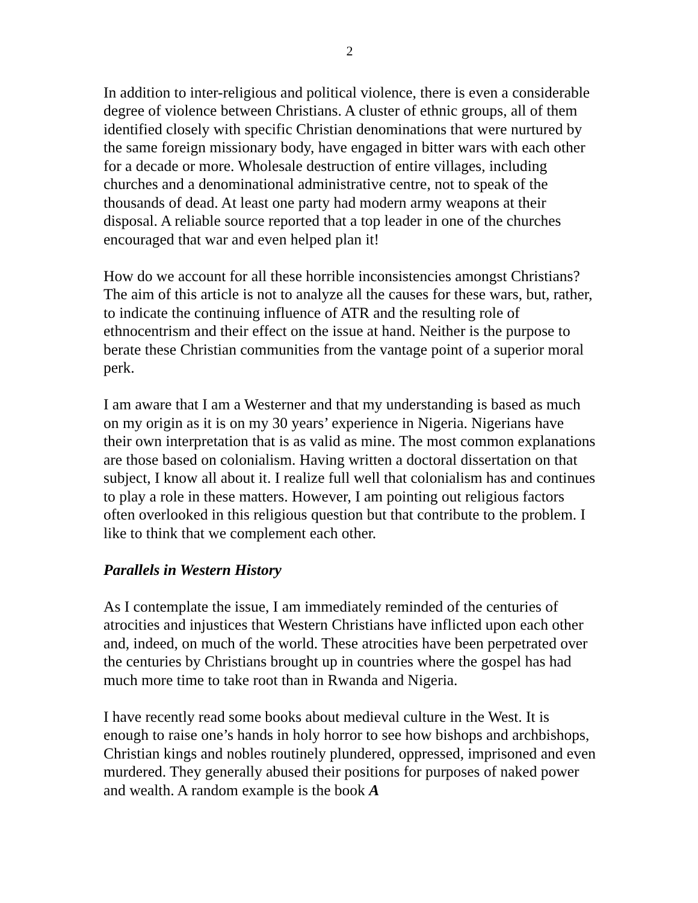2
In addition to inter-religious and political violence, there is even a considerable degree of violence between Christians. A cluster of ethnic groups, all of them identified closely with specific Christian denominations that were nurtured by the same foreign missionary body, have engaged in bitter wars with each other for a decade or more. Wholesale destruction of entire villages, including churches and a denominational administrative centre, not to speak of the thousands of dead. At least one party had modern army weapons at their disposal. A reliable source reported that a top leader in one of the churches encouraged that war and even helped plan it!
How do we account for all these horrible inconsistencies amongst Christians? The aim of this article is not to analyze all the causes for these wars, but, rather, to indicate the continuing influence of ATR and the resulting role of ethnocentrism and their effect on the issue at hand. Neither is the purpose to berate these Christian communities from the vantage point of a superior moral perk.
I am aware that I am a Westerner and that my understanding is based as much on my origin as it is on my 30 years’ experience in Nigeria. Nigerians have their own interpretation that is as valid as mine. The most common explanations are those based on colonialism. Having written a doctoral dissertation on that subject, I know all about it. I realize full well that colonialism has and continues to play a role in these matters. However, I am pointing out religious factors often overlooked in this religious question but that contribute to the problem. I like to think that we complement each other.
Parallels in Western History
As I contemplate the issue, I am immediately reminded of the centuries of atrocities and injustices that Western Christians have inflicted upon each other and, indeed, on much of the world. These atrocities have been perpetrated over the centuries by Christians brought up in countries where the gospel has had much more time to take root than in Rwanda and Nigeria.
I have recently read some books about medieval culture in the West. It is enough to raise one’s hands in holy horror to see how bishops and archbishops, Christian kings and nobles routinely plundered, oppressed, imprisoned and even murdered. They generally abused their positions for purposes of naked power and wealth. A random example is the book A